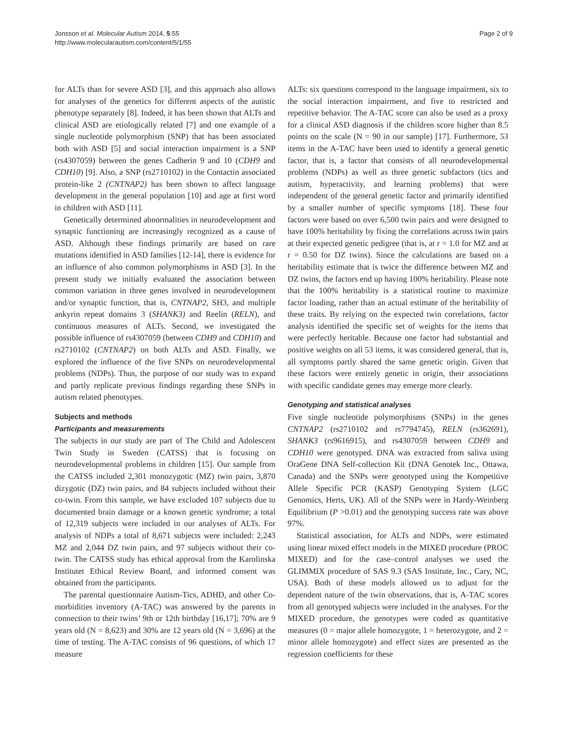Jonsson et al. Molecular Autism 2014, 5:55
http://www.molecularautism.com/content/5/1/55
Page 2 of 9
for ALTs than for severe ASD [3], and this approach also allows for analyses of the genetics for different aspects of the autistic phenotype separately [8]. Indeed, it has been shown that ALTs and clinical ASD are etiologically related [7] and one example of a single nucleotide polymorphism (SNP) that has been associated both with ASD [5] and social interaction impairment is a SNP (rs4307059) between the genes Cadherin 9 and 10 (CDH9 and CDH10) [9]. Also, a SNP (rs2710102) in the Contactin associated protein-like 2 (CNTNAP2) has been shown to affect language development in the general population [10] and age at first word in children with ASD [11].
Genetically determined abnormalities in neurodevelopment and synaptic functioning are increasingly recognized as a cause of ASD. Although these findings primarily are based on rare mutations identified in ASD families [12-14], there is evidence for an influence of also common polymorphisms in ASD [3]. In the present study we initially evaluated the association between common variation in three genes involved in neurodevelopment and/or synaptic function, that is, CNTNAP2, SH3, and multiple ankyrin repeat domains 3 (SHANK3) and Reelin (RELN), and continuous measures of ALTs. Second, we investigated the possible influence of rs4307059 (between CDH9 and CDH10) and rs2710102 (CNTNAP2) on both ALTs and ASD. Finally, we explored the influence of the five SNPs on neurodevelopmental problems (NDPs). Thus, the purpose of our study was to expand and partly replicate previous findings regarding these SNPs in autism related phenotypes.
Subjects and methods
Participants and measurements
The subjects in our study are part of The Child and Adolescent Twin Study in Sweden (CATSS) that is focusing on neurodevelopmental problems in children [15]. Our sample from the CATSS included 2,301 monozygotic (MZ) twin pairs, 3,870 dizygotic (DZ) twin pairs, and 84 subjects included without their co-twin. From this sample, we have excluded 107 subjects due to documented brain damage or a known genetic syndrome; a total of 12,319 subjects were included in our analyses of ALTs. For analysis of NDPs a total of 8,671 subjects were included: 2,243 MZ and 2,044 DZ twin pairs, and 97 subjects without their co-twin. The CATSS study has ethical approval from the Karolinska Institutet Ethical Review Board, and informed consent was obtained from the participants.
The parental questionnaire Autism-Tics, ADHD, and other Co-morbidities inventory (A-TAC) was answered by the parents in connection to their twins’ 9th or 12th birthday [16,17]; 70% are 9 years old (N = 8,623) and 30% are 12 years old (N = 3,696) at the time of testing. The A-TAC consists of 96 questions, of which 17 measure
ALTs: six questions correspond to the language impairment, six to the social interaction impairment, and five to restricted and repetitive behavior. The A-TAC score can also be used as a proxy for a clinical ASD diagnosis if the children score higher than 8.5 points on the scale (N = 90 in our sample) [17]. Furthermore, 53 items in the A-TAC have been used to identify a general genetic factor, that is, a factor that consists of all neurodevelopmental problems (NDPs) as well as three genetic subfactors (tics and autism, hyperactivity, and learning problems) that were independent of the general genetic factor and primarily identified by a smaller number of specific symptoms [18]. These four factors were based on over 6,500 twin pairs and were designed to have 100% heritability by fixing the correlations across twin pairs at their expected genetic pedigree (that is, at r = 1.0 for MZ and at r = 0.50 for DZ twins). Since the calculations are based on a heritability estimate that is twice the difference between MZ and DZ twins, the factors end up having 100% heritability. Please note that the 100% heritability is a statistical routine to maximize factor loading, rather than an actual estimate of the heritability of these traits. By relying on the expected twin correlations, factor analysis identified the specific set of weights for the items that were perfectly heritable. Because one factor had substantial and positive weights on all 53 items, it was considered general, that is, all symptoms partly shared the same genetic origin. Given that these factors were entirely genetic in origin, their associations with specific candidate genes may emerge more clearly.
Genotyping and statistical analyses
Five single nucleotide polymorphisms (SNPs) in the genes CNTNAP2 (rs2710102 and rs7794745), RELN (rs362691), SHANK3 (rs9616915), and rs4307059 between CDH9 and CDH10 were genotyped. DNA was extracted from saliva using OraGene DNA Self-collection Kit (DNA Genotek Inc., Ottawa, Canada) and the SNPs were genotyped using the Kompetitive Allele Specific PCR (KASP) Genotyping System (LGC Genomics, Herts, UK). All of the SNPs were in Hardy-Weinberg Equilibrium (P >0.01) and the genotyping success rate was above 97%.
Statistical association, for ALTs and NDPs, were estimated using linear mixed effect models in the MIXED procedure (PROC MIXED) and for the case–control analyses we used the GLIMMIX procedure of SAS 9.3 (SAS Institute, Inc., Cary, NC, USA). Both of these models allowed us to adjust for the dependent nature of the twin observations, that is, A-TAC scores from all genotyped subjects were included in the analyses. For the MIXED procedure, the genotypes were coded as quantitative measures (0 = major allele homozygote, 1 = heterozygote, and 2 = minor allele homozygote) and effect sizes are presented as the regression coefficients for these